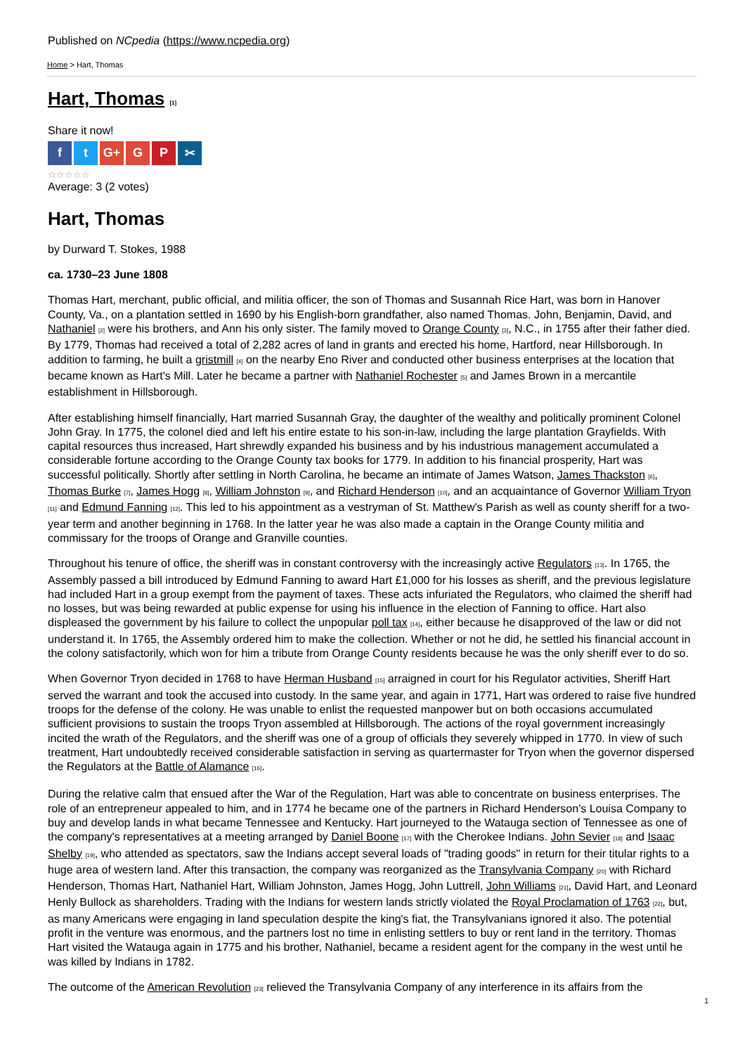Published on NCpedia (https://www.ncpedia.org)
Home > Hart, Thomas
Hart, Thomas [1]
Share it now!
ft G+ G P ✂
☆☆☆☆☆
Average: 3 (2 votes)
Hart, Thomas
by Durward T. Stokes, 1988
ca. 1730–23 June 1808
Thomas Hart, merchant, public official, and militia officer, the son of Thomas and Susannah Rice Hart, was born in Hanover County, Va., on a plantation settled in 1690 by his English-born grandfather, also named Thomas. John, Benjamin, David, and Nathaniel [2] were his brothers, and Ann his only sister. The family moved to Orange County [3], N.C., in 1755 after their father died. By 1779, Thomas had received a total of 2,282 acres of land in grants and erected his home, Hartford, near Hillsborough. In addition to farming, he built a gristmill [4] on the nearby Eno River and conducted other business enterprises at the location that became known as Hart's Mill. Later he became a partner with Nathaniel Rochester [5] and James Brown in a mercantile establishment in Hillsborough.
After establishing himself financially, Hart married Susannah Gray, the daughter of the wealthy and politically prominent Colonel John Gray. In 1775, the colonel died and left his entire estate to his son-in-law, including the large plantation Grayfields. With capital resources thus increased, Hart shrewdly expanded his business and by his industrious management accumulated a considerable fortune according to the Orange County tax books for 1779. In addition to his financial prosperity, Hart was successful politically. Shortly after settling in North Carolina, he became an intimate of James Watson, James Thackston [6], Thomas Burke [7], James Hogg [8], William Johnston [9], and Richard Henderson [10], and an acquaintance of Governor William Tryon [11] and Edmund Fanning [12]. This led to his appointment as a vestryman of St. Matthew's Parish as well as county sheriff for a two-year term and another beginning in 1768. In the latter year he was also made a captain in the Orange County militia and commissary for the troops of Orange and Granville counties.
Throughout his tenure of office, the sheriff was in constant controversy with the increasingly active Regulators [13]. In 1765, the Assembly passed a bill introduced by Edmund Fanning to award Hart £1,000 for his losses as sheriff, and the previous legislature had included Hart in a group exempt from the payment of taxes. These acts infuriated the Regulators, who claimed the sheriff had no losses, but was being rewarded at public expense for using his influence in the election of Fanning to office. Hart also displeased the government by his failure to collect the unpopular poll tax [14], either because he disapproved of the law or did not understand it. In 1765, the Assembly ordered him to make the collection. Whether or not he did, he settled his financial account in the colony satisfactorily, which won for him a tribute from Orange County residents because he was the only sheriff ever to do so.
When Governor Tryon decided in 1768 to have Herman Husband [15] arraigned in court for his Regulator activities, Sheriff Hart served the warrant and took the accused into custody. In the same year, and again in 1771, Hart was ordered to raise five hundred troops for the defense of the colony. He was unable to enlist the requested manpower but on both occasions accumulated sufficient provisions to sustain the troops Tryon assembled at Hillsborough. The actions of the royal government increasingly incited the wrath of the Regulators, and the sheriff was one of a group of officials they severely whipped in 1770. In view of such treatment, Hart undoubtedly received considerable satisfaction in serving as quartermaster for Tryon when the governor dispersed the Regulators at the Battle of Alamance [16].
During the relative calm that ensued after the War of the Regulation, Hart was able to concentrate on business enterprises. The role of an entrepreneur appealed to him, and in 1774 he became one of the partners in Richard Henderson's Louisa Company to buy and develop lands in what became Tennessee and Kentucky. Hart journeyed to the Watauga section of Tennessee as one of the company's representatives at a meeting arranged by Daniel Boone [17] with the Cherokee Indians. John Sevier [18] and Isaac Shelby [19], who attended as spectators, saw the Indians accept several loads of "trading goods" in return for their titular rights to a huge area of western land. After this transaction, the company was reorganized as the Transylvania Company [20] with Richard Henderson, Thomas Hart, Nathaniel Hart, William Johnston, James Hogg, John Luttrell, John Williams [21], David Hart, and Leonard Henly Bullock as shareholders. Trading with the Indians for western lands strictly violated the Royal Proclamation of 1763 [22], but, as many Americans were engaging in land speculation despite the king's fiat, the Transylvanians ignored it also. The potential profit in the venture was enormous, and the partners lost no time in enlisting settlers to buy or rent land in the territory. Thomas Hart visited the Watauga again in 1775 and his brother, Nathaniel, became a resident agent for the company in the west until he was killed by Indians in 1782.
The outcome of the American Revolution [23] relieved the Transylvania Company of any interference in its affairs from the
1